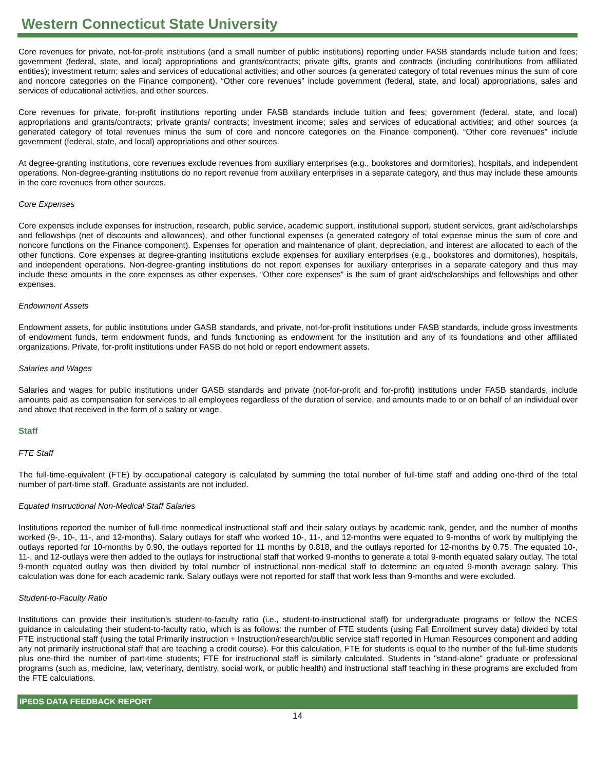Western Connecticut State University
Core revenues for private, not-for-profit institutions (and a small number of public institutions) reporting under FASB standards include tuition and fees; government (federal, state, and local) appropriations and grants/contracts; private gifts, grants and contracts (including contributions from affiliated entities); investment return; sales and services of educational activities; and other sources (a generated category of total revenues minus the sum of core and noncore categories on the Finance component). “Other core revenues” include government (federal, state, and local) appropriations, sales and services of educational activities, and other sources.
Core revenues for private, for-profit institutions reporting under FASB standards include tuition and fees; government (federal, state, and local) appropriations and grants/contracts; private grants/ contracts; investment income; sales and services of educational activities; and other sources (a generated category of total revenues minus the sum of core and noncore categories on the Finance component). “Other core revenues” include government (federal, state, and local) appropriations and other sources.
At degree-granting institutions, core revenues exclude revenues from auxiliary enterprises (e.g., bookstores and dormitories), hospitals, and independent operations. Non-degree-granting institutions do no report revenue from auxiliary enterprises in a separate category, and thus may include these amounts in the core revenues from other sources.
Core Expenses
Core expenses include expenses for instruction, research, public service, academic support, institutional support, student services, grant aid/scholarships and fellowships (net of discounts and allowances), and other functional expenses (a generated category of total expense minus the sum of core and noncore functions on the Finance component). Expenses for operation and maintenance of plant, depreciation, and interest are allocated to each of the other functions. Core expenses at degree-granting institutions exclude expenses for auxiliary enterprises (e.g., bookstores and dormitories), hospitals, and independent operations. Non-degree-granting institutions do not report expenses for auxiliary enterprises in a separate category and thus may include these amounts in the core expenses as other expenses. “Other core expenses” is the sum of grant aid/scholarships and fellowships and other expenses.
Endowment Assets
Endowment assets, for public institutions under GASB standards, and private, not-for-profit institutions under FASB standards, include gross investments of endowment funds, term endowment funds, and funds functioning as endowment for the institution and any of its foundations and other affiliated organizations. Private, for-profit institutions under FASB do not hold or report endowment assets.
Salaries and Wages
Salaries and wages for public institutions under GASB standards and private (not-for-profit and for-profit) institutions under FASB standards, include amounts paid as compensation for services to all employees regardless of the duration of service, and amounts made to or on behalf of an individual over and above that received in the form of a salary or wage.
Staff
FTE Staff
The full-time-equivalent (FTE) by occupational category is calculated by summing the total number of full-time staff and adding one-third of the total number of part-time staff. Graduate assistants are not included.
Equated Instructional Non-Medical Staff Salaries
Institutions reported the number of full-time nonmedical instructional staff and their salary outlays by academic rank, gender, and the number of months worked (9-, 10-, 11-, and 12-months). Salary outlays for staff who worked 10-, 11-, and 12-months were equated to 9-months of work by multiplying the outlays reported for 10-months by 0.90, the outlays reported for 11 months by 0.818, and the outlays reported for 12-months by 0.75. The equated 10-, 11-, and 12-outlays were then added to the outlays for instructional staff that worked 9-months to generate a total 9-month equated salary outlay. The total 9-month equated outlay was then divided by total number of instructional non-medical staff to determine an equated 9-month average salary. This calculation was done for each academic rank. Salary outlays were not reported for staff that work less than 9-months and were excluded.
Student-to-Faculty Ratio
Institutions can provide their institution’s student-to-faculty ratio (i.e., student-to-instructional staff) for undergraduate programs or follow the NCES guidance in calculating their student-to-faculty ratio, which is as follows: the number of FTE students (using Fall Enrollment survey data) divided by total FTE instructional staff (using the total Primarily instruction + Instruction/research/public service staff reported in Human Resources component and adding any not primarily instructional staff that are teaching a credit course). For this calculation, FTE for students is equal to the number of the full-time students plus one-third the number of part-time students; FTE for instructional staff is similarly calculated. Students in "stand-alone" graduate or professional programs (such as, medicine, law, veterinary, dentistry, social work, or public health) and instructional staff teaching in these programs are excluded from the FTE calculations.
IPEDS DATA FEEDBACK REPORT
14